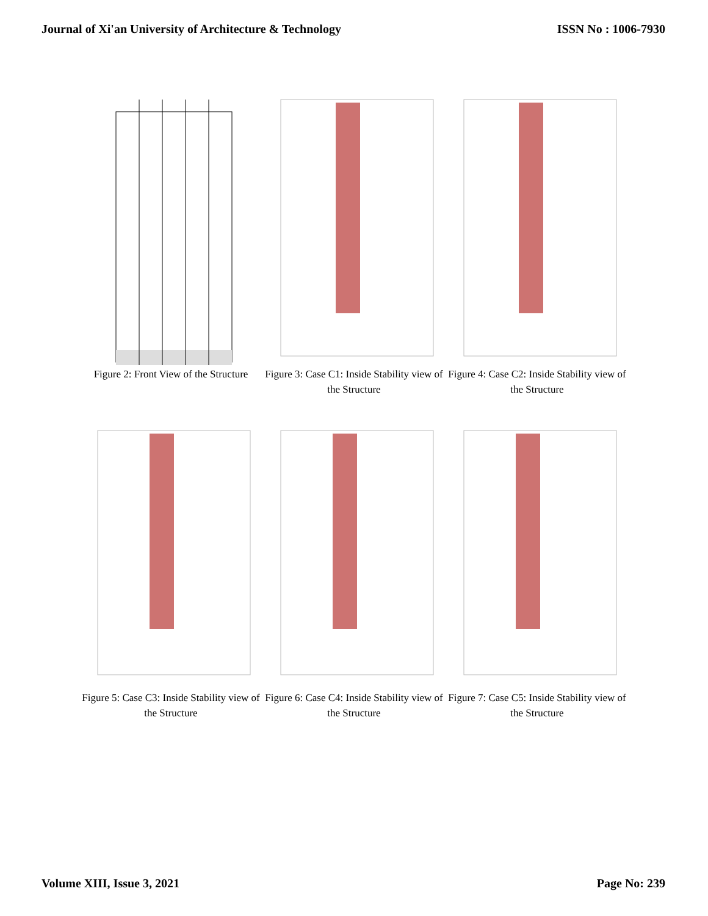Journal of Xi'an University of Architecture & Technology ISSN No : 1006-7930
Figure 2: Front View of the Structure
Figure 3: Case C1: Inside Stability view of the Structure
Figure 4: Case C2: Inside Stability view of the Structure
Figure 5: Case C3: Inside Stability view of the Structure
Figure 6: Case C4: Inside Stability view of the Structure
Figure 7: Case C5: Inside Stability view of the Structure
Volume XIII, Issue 3, 2021 Page No: 239